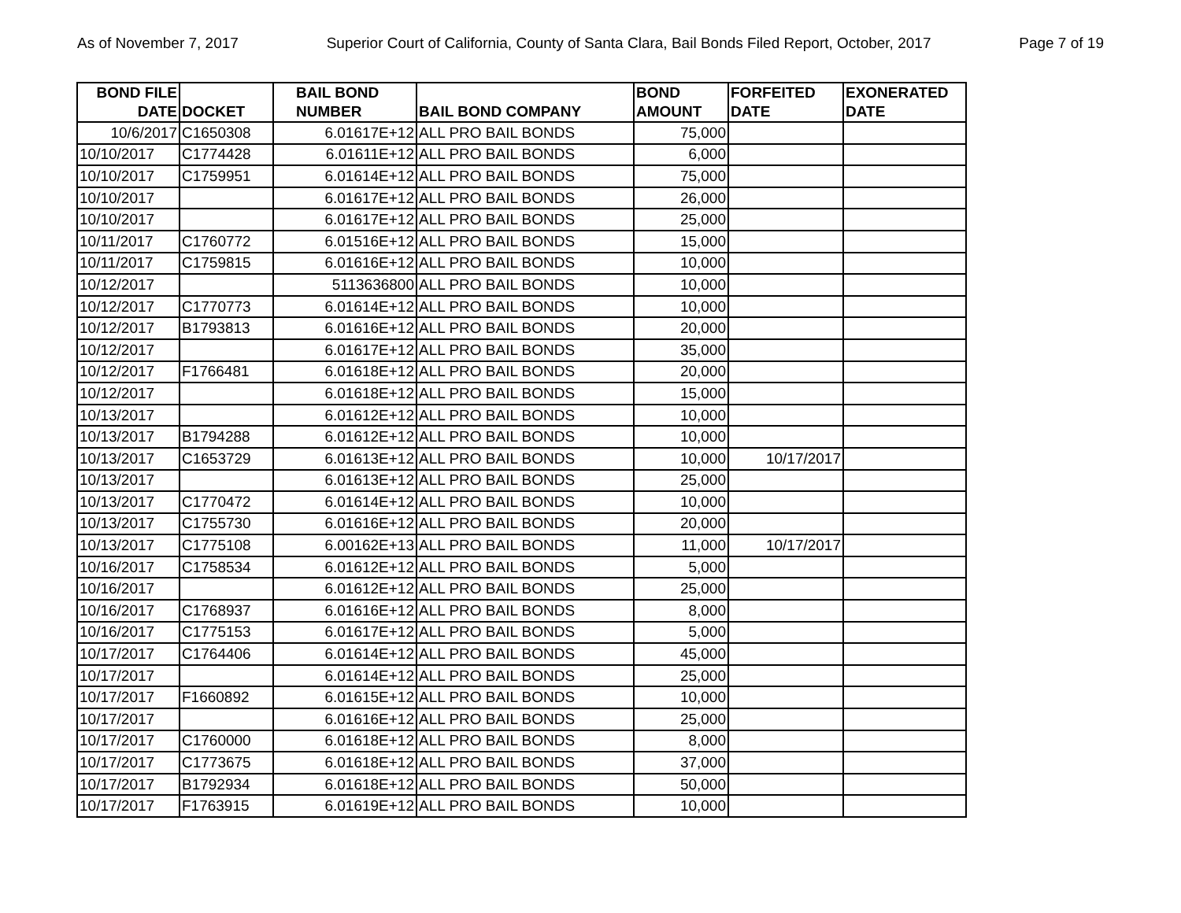As of November 7, 2017 Superior Court of California, County of Santa Clara, Bail Bonds Filed Report, October, 2017 Page 7 of 19
| BOND FILE DATE | DOCKET | BAIL BOND NUMBER | BAIL BOND COMPANY | BOND AMOUNT | FORFEITED DATE | EXONERATED DATE |
| --- | --- | --- | --- | --- | --- | --- |
| 10/6/2017 | C1650308 | 6.01617E+12 | ALL PRO BAIL BONDS | 75,000 | | |
| 10/10/2017 | C1774428 | 6.01611E+12 | ALL PRO BAIL BONDS | 6,000 | | |
| 10/10/2017 | C1759951 | 6.01614E+12 | ALL PRO BAIL BONDS | 75,000 | | |
| 10/10/2017 | | 6.01617E+12 | ALL PRO BAIL BONDS | 26,000 | | |
| 10/10/2017 | | 6.01617E+12 | ALL PRO BAIL BONDS | 25,000 | | |
| 10/11/2017 | C1760772 | 6.01516E+12 | ALL PRO BAIL BONDS | 15,000 | | |
| 10/11/2017 | C1759815 | 6.01616E+12 | ALL PRO BAIL BONDS | 10,000 | | |
| 10/12/2017 | | 5113636800 | ALL PRO BAIL BONDS | 10,000 | | |
| 10/12/2017 | C1770773 | 6.01614E+12 | ALL PRO BAIL BONDS | 10,000 | | |
| 10/12/2017 | B1793813 | 6.01616E+12 | ALL PRO BAIL BONDS | 20,000 | | |
| 10/12/2017 | | 6.01617E+12 | ALL PRO BAIL BONDS | 35,000 | | |
| 10/12/2017 | F1766481 | 6.01618E+12 | ALL PRO BAIL BONDS | 20,000 | | |
| 10/12/2017 | | 6.01618E+12 | ALL PRO BAIL BONDS | 15,000 | | |
| 10/13/2017 | | 6.01612E+12 | ALL PRO BAIL BONDS | 10,000 | | |
| 10/13/2017 | B1794288 | 6.01612E+12 | ALL PRO BAIL BONDS | 10,000 | | |
| 10/13/2017 | C1653729 | 6.01613E+12 | ALL PRO BAIL BONDS | 10,000 | 10/17/2017 | |
| 10/13/2017 | | 6.01613E+12 | ALL PRO BAIL BONDS | 25,000 | | |
| 10/13/2017 | C1770472 | 6.01614E+12 | ALL PRO BAIL BONDS | 10,000 | | |
| 10/13/2017 | C1755730 | 6.01616E+12 | ALL PRO BAIL BONDS | 20,000 | | |
| 10/13/2017 | C1775108 | 6.00162E+13 | ALL PRO BAIL BONDS | 11,000 | 10/17/2017 | |
| 10/16/2017 | C1758534 | 6.01612E+12 | ALL PRO BAIL BONDS | 5,000 | | |
| 10/16/2017 | | 6.01612E+12 | ALL PRO BAIL BONDS | 25,000 | | |
| 10/16/2017 | C1768937 | 6.01616E+12 | ALL PRO BAIL BONDS | 8,000 | | |
| 10/16/2017 | C1775153 | 6.01617E+12 | ALL PRO BAIL BONDS | 5,000 | | |
| 10/17/2017 | C1764406 | 6.01614E+12 | ALL PRO BAIL BONDS | 45,000 | | |
| 10/17/2017 | | 6.01614E+12 | ALL PRO BAIL BONDS | 25,000 | | |
| 10/17/2017 | F1660892 | 6.01615E+12 | ALL PRO BAIL BONDS | 10,000 | | |
| 10/17/2017 | | 6.01616E+12 | ALL PRO BAIL BONDS | 25,000 | | |
| 10/17/2017 | C1760000 | 6.01618E+12 | ALL PRO BAIL BONDS | 8,000 | | |
| 10/17/2017 | C1773675 | 6.01618E+12 | ALL PRO BAIL BONDS | 37,000 | | |
| 10/17/2017 | B1792934 | 6.01618E+12 | ALL PRO BAIL BONDS | 50,000 | | |
| 10/17/2017 | F1763915 | 6.01619E+12 | ALL PRO BAIL BONDS | 10,000 | | |